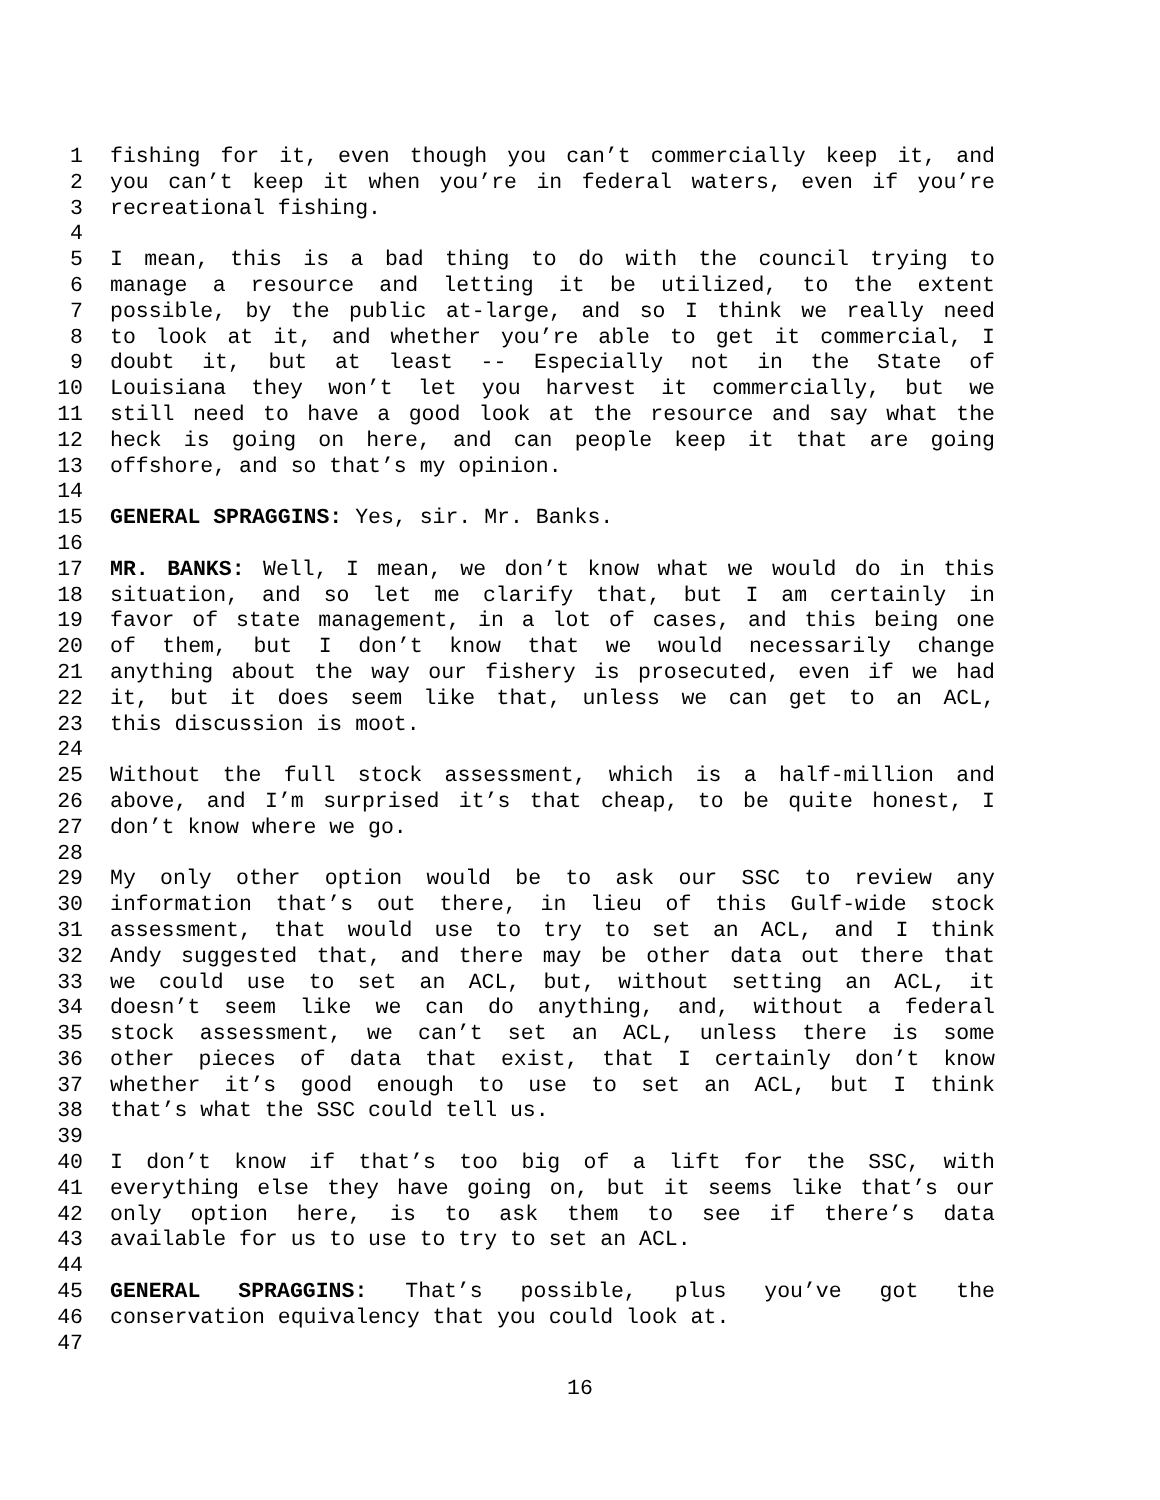1 fishing for it, even though you can’t commercially keep it, and
2 you can’t keep it when you’re in federal waters, even if you’re
3 recreational fishing.
4
5 I mean, this is a bad thing to do with the council trying to
6 manage a resource and letting it be utilized, to the extent
7 possible, by the public at-large, and so I think we really need
8 to look at it, and whether you’re able to get it commercial, I
9 doubt it, but at least -- Especially not in the State of
10 Louisiana they won’t let you harvest it commercially, but we
11 still need to have a good look at the resource and say what the
12 heck is going on here, and can people keep it that are going
13 offshore, and so that’s my opinion.
14
15 GENERAL SPRAGGINS: Yes, sir. Mr. Banks.
16
17 MR. BANKS: Well, I mean, we don’t know what we would do in this
18 situation, and so let me clarify that, but I am certainly in
19 favor of state management, in a lot of cases, and this being one
20 of them, but I don’t know that we would necessarily change
21 anything about the way our fishery is prosecuted, even if we had
22 it, but it does seem like that, unless we can get to an ACL,
23 this discussion is moot.
24
25 Without the full stock assessment, which is a half-million and
26 above, and I’m surprised it’s that cheap, to be quite honest, I
27 don’t know where we go.
28
29 My only other option would be to ask our SSC to review any
30 information that’s out there, in lieu of this Gulf-wide stock
31 assessment, that would use to try to set an ACL, and I think
32 Andy suggested that, and there may be other data out there that
33 we could use to set an ACL, but, without setting an ACL, it
34 doesn’t seem like we can do anything, and, without a federal
35 stock assessment, we can’t set an ACL, unless there is some
36 other pieces of data that exist, that I certainly don’t know
37 whether it’s good enough to use to set an ACL, but I think
38 that’s what the SSC could tell us.
39
40 I don’t know if that’s too big of a lift for the SSC, with
41 everything else they have going on, but it seems like that’s our
42 only option here, is to ask them to see if there’s data
43 available for us to use to try to set an ACL.
44
45 GENERAL SPRAGGINS: That’s possible, plus you’ve got the
46 conservation equivalency that you could look at.
47
16